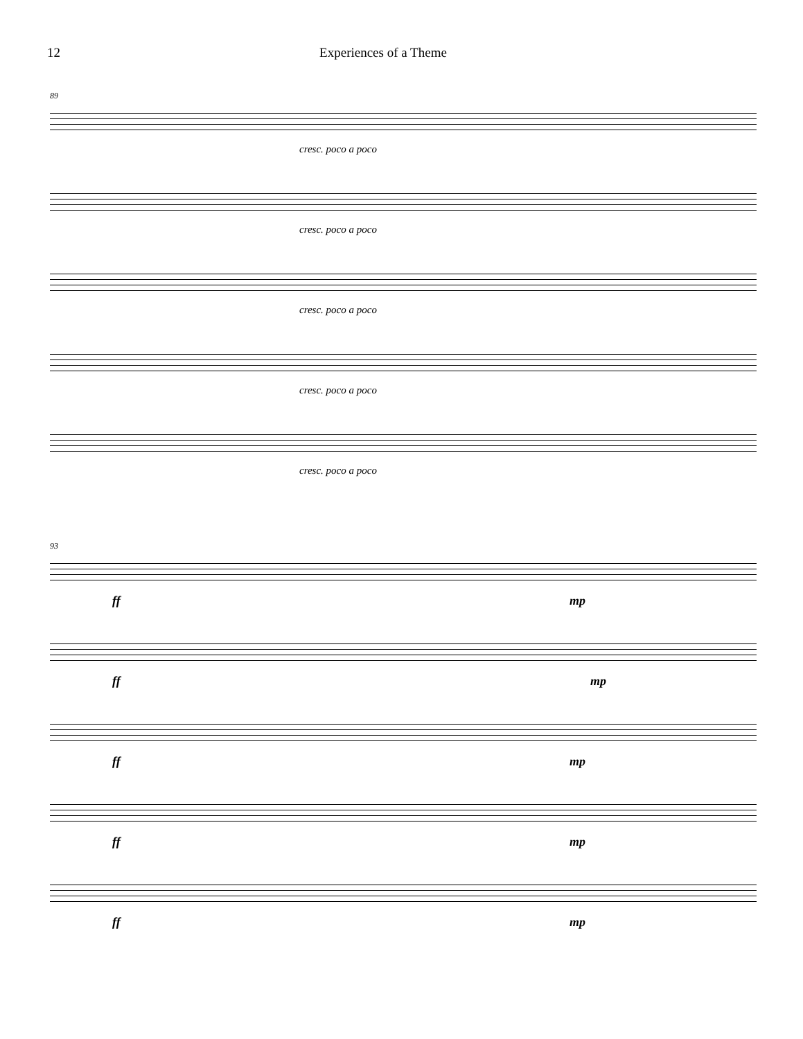12 Experiences of a Theme
89
cresc. poco a poco
cresc. poco a poco
cresc. poco a poco
cresc. poco a poco
cresc. poco a poco
93
ff mp
ff mp
ff mp
ff mp
ff mp